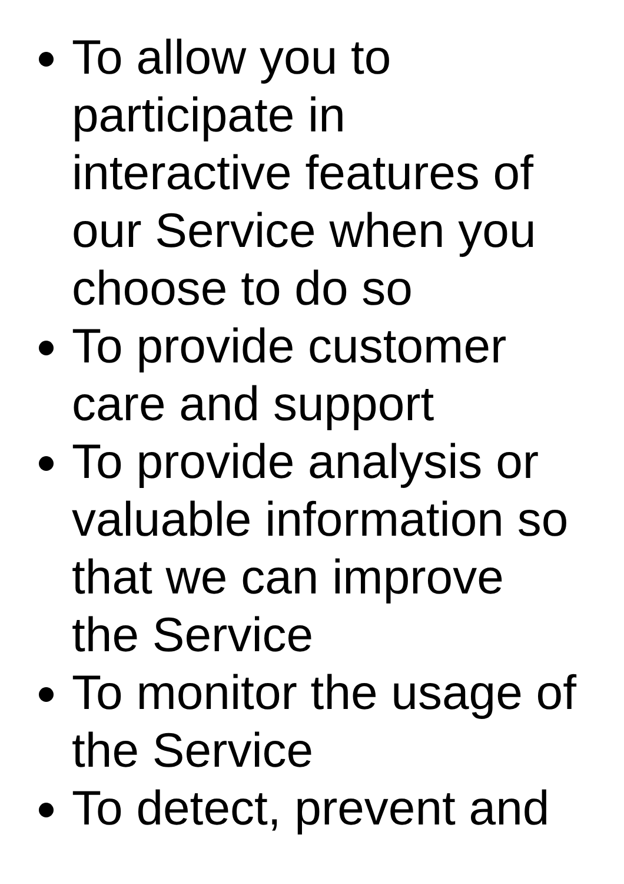To allow you to participate in interactive features of our Service when you choose to do so
To provide customer care and support
To provide analysis or valuable information so that we can improve the Service
To monitor the usage of the Service
To detect, prevent and